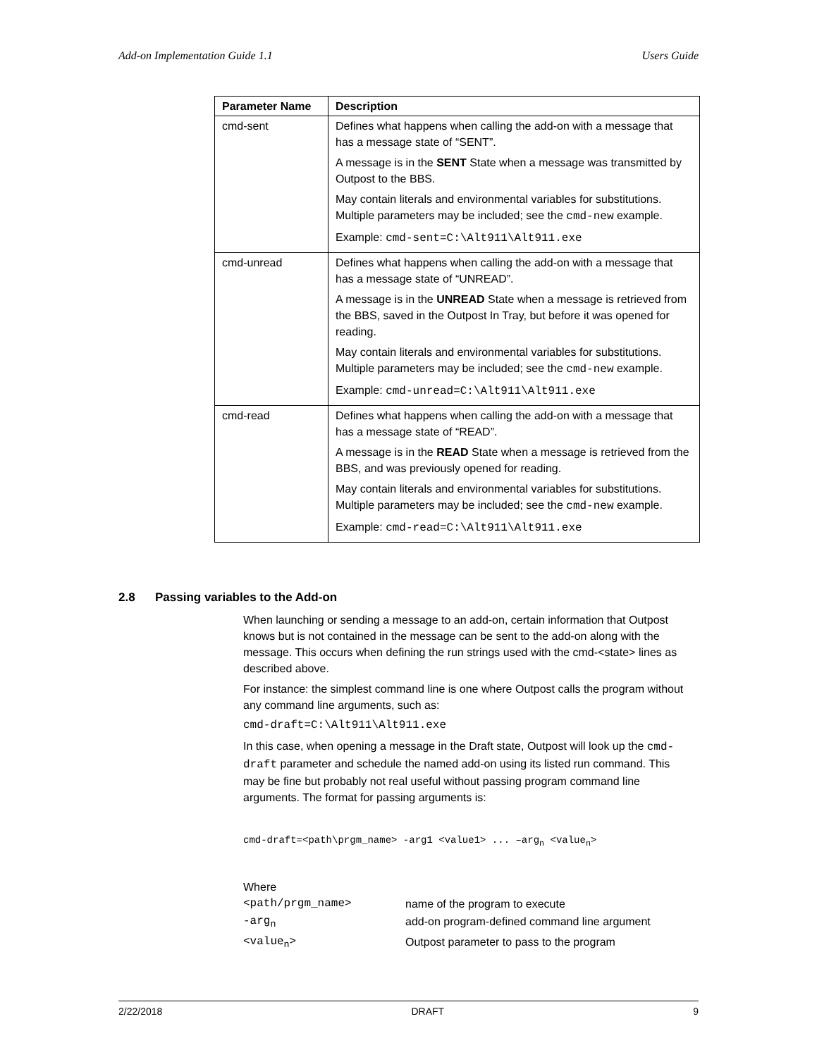Add-on Implementation Guide 1.1 Users Guide
| Parameter Name | Description |
| --- | --- |
| cmd-sent | Defines what happens when calling the add-on with a message that has a message state of “SENT”. A message is in the SENT State when a message was transmitted by Outpost to the BBS. May contain literals and environmental variables for substitutions. Multiple parameters may be included; see the cmd-new example. Example: cmd-sent=C:\Alt911\Alt911.exe |
| cmd-unread | Defines what happens when calling the add-on with a message that has a message state of “UNREAD”. A message is in the UNREAD State when a message is retrieved from the BBS, saved in the Outpost In Tray, but before it was opened for reading. May contain literals and environmental variables for substitutions. Multiple parameters may be included; see the cmd-new example. Example: cmd-unread=C:\Alt911\Alt911.exe |
| cmd-read | Defines what happens when calling the add-on with a message that has a message state of “READ”. A message is in the READ State when a message is retrieved from the BBS, and was previously opened for reading. May contain literals and environmental variables for substitutions. Multiple parameters may be included; see the cmd-new example. Example: cmd-read=C:\Alt911\Alt911.exe |
2.8 Passing variables to the Add-on
When launching or sending a message to an add-on, certain information that Outpost knows but is not contained in the message can be sent to the add-on along with the message. This occurs when defining the run strings used with the cmd-<state> lines as described above.
For instance: the simplest command line is one where Outpost calls the program without any command line arguments, such as:
cmd-draft=C:\Alt911\Alt911.exe
In this case, when opening a message in the Draft state, Outpost will look up the cmd-draft parameter and schedule the named add-on using its listed run command. This may be fine but probably not real useful without passing program command line arguments. The format for passing arguments is:
cmd-draft=<path\prgm_name> -arg1 <value1> ... –arg<sub>n</sub> <value<sub>n</sub>>
Where
<path/prgm_name> name of the program to execute -arg<sub>n</sub> add-on program-defined command line argument <value<sub>n</sub>> Outpost parameter to pass to the program
2/22/2018 DRAFT 9